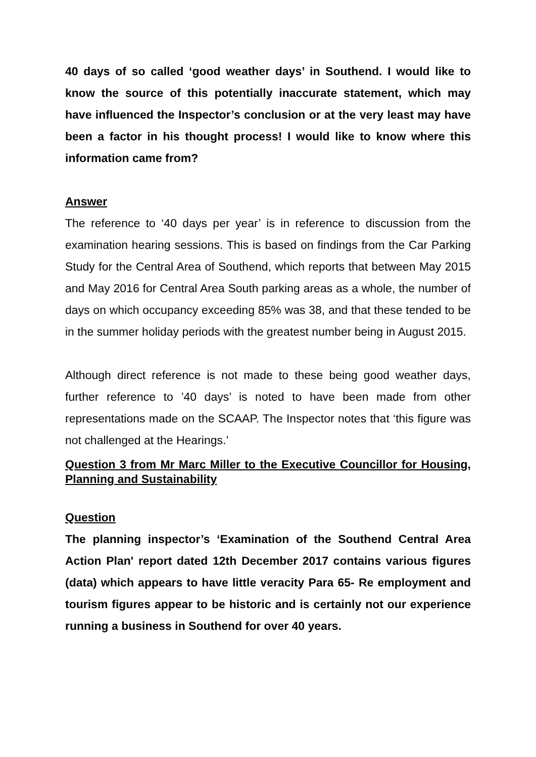40 days of so called ‘good weather days’ in Southend. I would like to know the source of this potentially inaccurate statement, which may have influenced the Inspector’s conclusion or at the very least may have been a factor in his thought process! I would like to know where this information came from?
Answer
The reference to ‘40 days per year’ is in reference to discussion from the examination hearing sessions. This is based on findings from the Car Parking Study for the Central Area of Southend, which reports that between May 2015 and May 2016 for Central Area South parking areas as a whole, the number of days on which occupancy exceeding 85% was 38, and that these tended to be in the summer holiday periods with the greatest number being in August 2015.
Although direct reference is not made to these being good weather days, further reference to ’40 days’ is noted to have been made from other representations made on the SCAAP. The Inspector notes that ‘this figure was not challenged at the Hearings.’
Question 3 from Mr Marc Miller to the Executive Councillor for Housing, Planning and Sustainability
Question
The planning inspector’s ‘Examination of the Southend Central Area Action Plan' report dated 12th December 2017 contains various figures (data) which appears to have little veracity Para 65- Re employment and tourism figures appear to be historic and is certainly not our experience running a business in Southend for over 40 years.